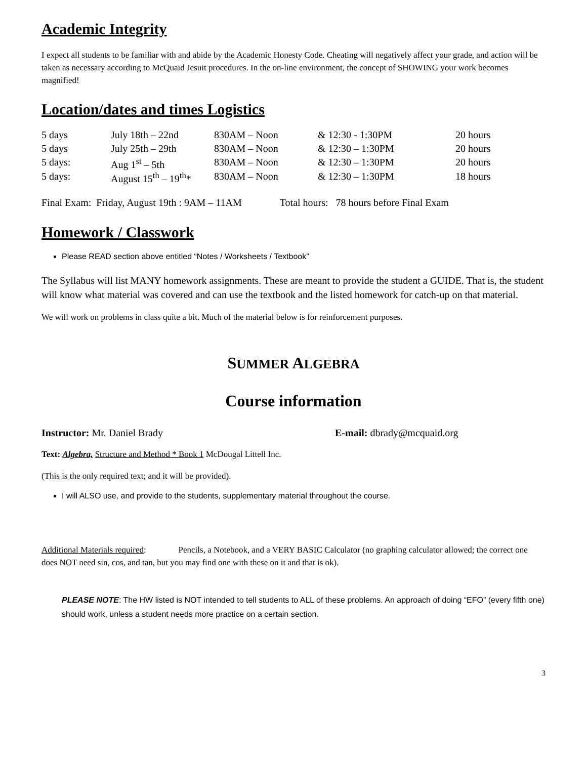Academic Integrity
I expect all students to be familiar with and abide by the Academic Honesty Code. Cheating will negatively affect your grade, and action will be taken as necessary according to McQuaid Jesuit procedures. In the on-line environment, the concept of SHOWING your work becomes magnified!
Location/dates and times Logistics
| 5 days | July 18th – 22nd | 830AM – Noon | & 12:30 - 1:30PM | 20 hours |
| 5 days | July 25th – 29th | 830AM – Noon | & 12:30 – 1:30PM | 20 hours |
| 5 days: | Aug 1<sup>st</sup> – 5th | 830AM – Noon | & 12:30 – 1:30PM | 20 hours |
| 5 days: | August 15<sup>th</sup> – 19<sup>th</sup>* | 830AM – Noon | & 12:30 – 1:30PM | 18 hours |
Final Exam: Friday, August 19th : 9AM – 11AM Total hours: 78 hours before Final Exam
Homework / Classwork
Please READ section above entitled “Notes / Worksheets / Textbook”
The Syllabus will list MANY homework assignments. These are meant to provide the student a GUIDE. That is, the student will know what material was covered and can use the textbook and the listed homework for catch-up on that material.
We will work on problems in class quite a bit. Much of the material below is for reinforcement purposes.
SUMMER ALGEBRA
Course information
Instructor: Mr. Daniel Brady E-mail: dbrady@mcquaid.org
Text: Algebra, Structure and Method * Book 1 McDougal Littell Inc.
(This is the only required text; and it will be provided).
I will ALSO use, and provide to the students, supplementary material throughout the course.
Additional Materials required: Pencils, a Notebook, and a VERY BASIC Calculator (no graphing calculator allowed; the correct one does NOT need sin, cos, and tan, but you may find one with these on it and that is ok).
PLEASE NOTE: The HW listed is NOT intended to tell students to ALL of these problems. An approach of doing “EFO” (every fifth one) should work, unless a student needs more practice on a certain section.
3